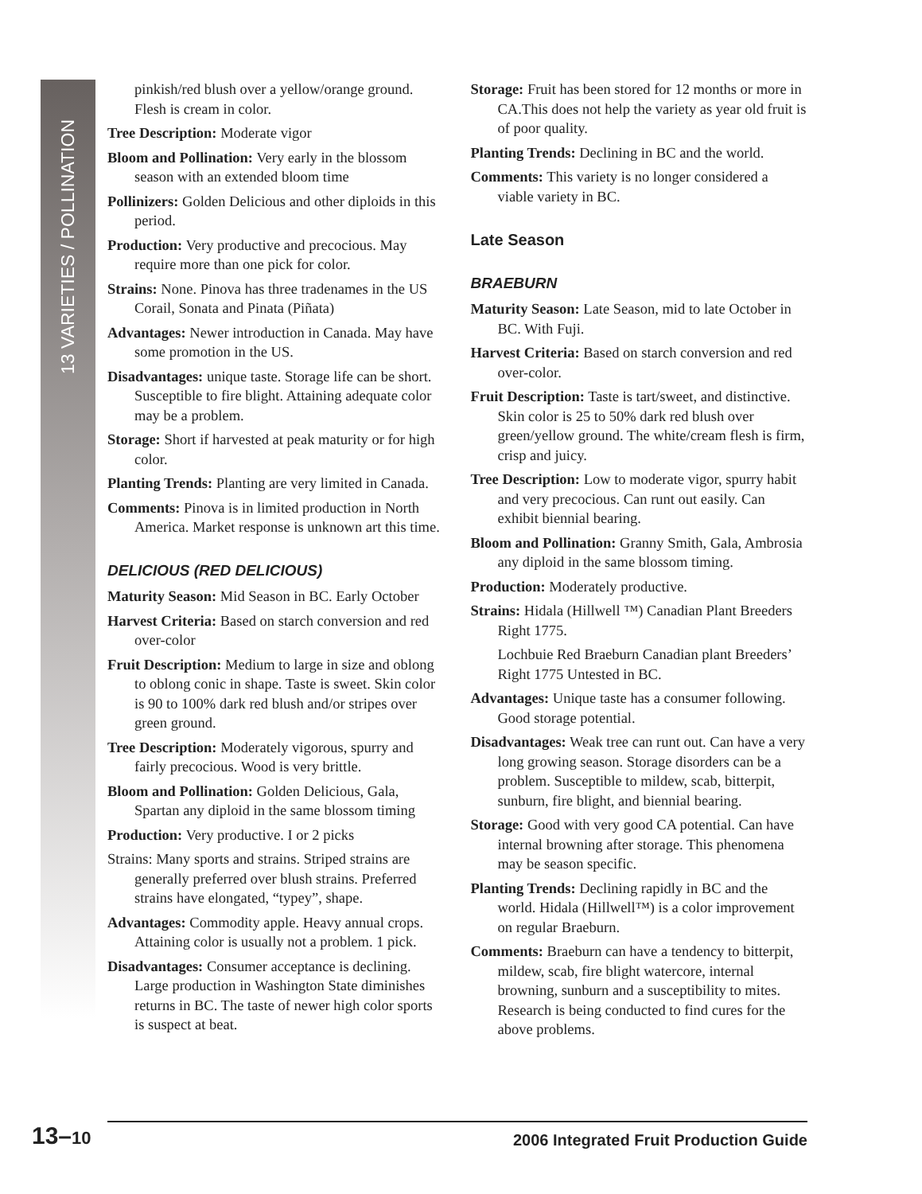13 VARIETIES / POLLINATION
pinkish/red blush over a yellow/orange ground. Flesh is cream in color.
Tree Description: Moderate vigor
Bloom and Pollination: Very early in the blossom season with an extended bloom time
Pollinizers: Golden Delicious and other diploids in this period.
Production: Very productive and precocious. May require more than one pick for color.
Strains: None. Pinova has three tradenames in the US Corail, Sonata and Pinata (Piñata)
Advantages: Newer introduction in Canada. May have some promotion in the US.
Disadvantages: unique taste. Storage life can be short. Susceptible to fire blight. Attaining adequate color may be a problem.
Storage: Short if harvested at peak maturity or for high color.
Planting Trends: Planting are very limited in Canada.
Comments: Pinova is in limited production in North America. Market response is unknown art this time.
DELICIOUS (RED DELICIOUS)
Maturity Season: Mid Season in BC. Early October
Harvest Criteria: Based on starch conversion and red over-color
Fruit Description: Medium to large in size and oblong to oblong conic in shape. Taste is sweet. Skin color is 90 to 100% dark red blush and/or stripes over green ground.
Tree Description: Moderately vigorous, spurry and fairly precocious. Wood is very brittle.
Bloom and Pollination: Golden Delicious, Gala, Spartan any diploid in the same blossom timing
Production: Very productive. I or 2 picks
Strains: Many sports and strains. Striped strains are generally preferred over blush strains. Preferred strains have elongated, “typey”, shape.
Advantages: Commodity apple. Heavy annual crops. Attaining color is usually not a problem. 1 pick.
Disadvantages: Consumer acceptance is declining. Large production in Washington State diminishes returns in BC. The taste of newer high color sports is suspect at beat.
Storage: Fruit has been stored for 12 months or more in CA.This does not help the variety as year old fruit is of poor quality.
Planting Trends: Declining in BC and the world.
Comments: This variety is no longer considered a viable variety in BC.
Late Season
BRAEBURN
Maturity Season: Late Season, mid to late October in BC. With Fuji.
Harvest Criteria: Based on starch conversion and red over-color.
Fruit Description: Taste is tart/sweet, and distinctive. Skin color is 25 to 50% dark red blush over green/yellow ground. The white/cream flesh is firm, crisp and juicy.
Tree Description: Low to moderate vigor, spurry habit and very precocious. Can runt out easily. Can exhibit biennial bearing.
Bloom and Pollination: Granny Smith, Gala, Ambrosia any diploid in the same blossom timing.
Production: Moderately productive.
Strains: Hidala (Hillwell ™) Canadian Plant Breeders Right 1775.
Lochbuie Red Braeburn Canadian plant Breeders’ Right 1775 Untested in BC.
Advantages: Unique taste has a consumer following. Good storage potential.
Disadvantages: Weak tree can runt out. Can have a very long growing season. Storage disorders can be a problem. Susceptible to mildew, scab, bitterpit, sunburn, fire blight, and biennial bearing.
Storage: Good with very good CA potential. Can have internal browning after storage. This phenomena may be season specific.
Planting Trends: Declining rapidly in BC and the world. Hidala (Hillwell™) is a color improvement on regular Braeburn.
Comments: Braeburn can have a tendency to bitterpit, mildew, scab, fire blight watercore, internal browning, sunburn and a susceptibility to mites. Research is being conducted to find cures for the above problems.
13–10 2006 Integrated Fruit Production Guide